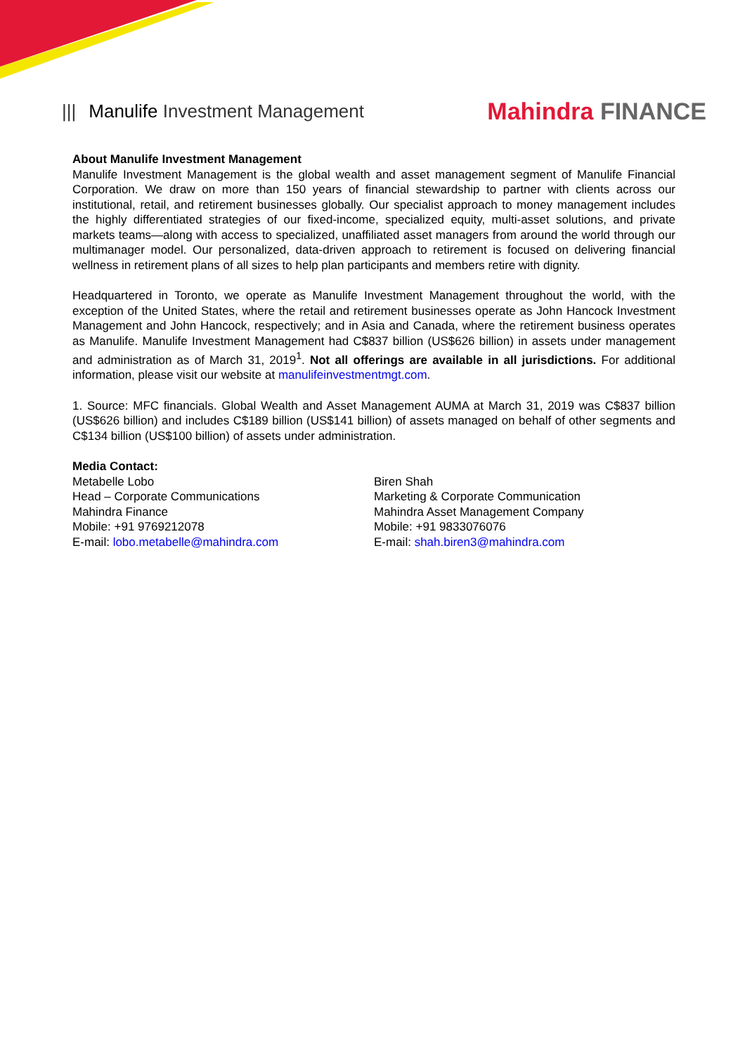||| Manulife Investment Management
Mahindra FINANCE
About Manulife Investment Management
Manulife Investment Management is the global wealth and asset management segment of Manulife Financial Corporation. We draw on more than 150 years of financial stewardship to partner with clients across our institutional, retail, and retirement businesses globally. Our specialist approach to money management includes the highly differentiated strategies of our fixed-income, specialized equity, multi-asset solutions, and private markets teams—along with access to specialized, unaffiliated asset managers from around the world through our multimanager model. Our personalized, data-driven approach to retirement is focused on delivering financial wellness in retirement plans of all sizes to help plan participants and members retire with dignity.
Headquartered in Toronto, we operate as Manulife Investment Management throughout the world, with the exception of the United States, where the retail and retirement businesses operate as John Hancock Investment Management and John Hancock, respectively; and in Asia and Canada, where the retirement business operates as Manulife. Manulife Investment Management had C$837 billion (US$626 billion) in assets under management and administration as of March 31, 2019<sup>1</sup>. Not all offerings are available in all jurisdictions. For additional information, please visit our website at manulifeinvestmentmgt.com.
1. Source: MFC financials. Global Wealth and Asset Management AUMA at March 31, 2019 was C$837 billion (US$626 billion) and includes C$189 billion (US$141 billion) of assets managed on behalf of other segments and C$134 billion (US$100 billion) of assets under administration.
Media Contact:
Metabelle Lobo
Head – Corporate Communications
Mahindra Finance
Mobile: +91 9769212078
E-mail: lobo.metabelle@mahindra.com
Biren Shah
Marketing & Corporate Communication
Mahindra Asset Management Company
Mobile: +91 9833076076
E-mail: shah.biren3@mahindra.com